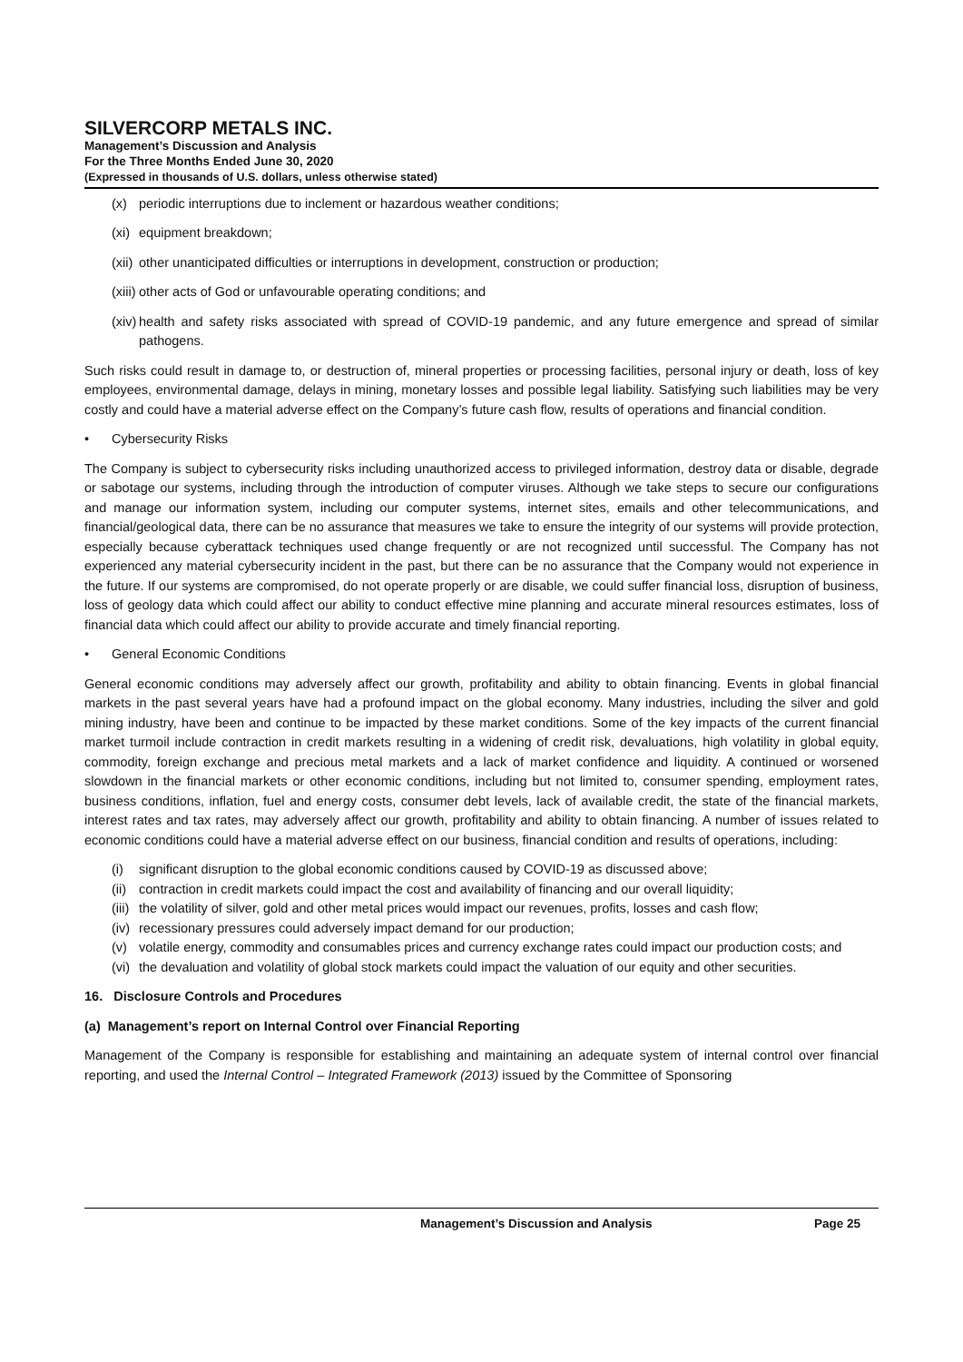SILVERCORP METALS INC.
Management’s Discussion and Analysis
For the Three Months Ended June 30, 2020
(Expressed in thousands of U.S. dollars, unless otherwise stated)
(x) periodic interruptions due to inclement or hazardous weather conditions;
(xi) equipment breakdown;
(xii) other unanticipated difficulties or interruptions in development, construction or production;
(xiii) other acts of God or unfavourable operating conditions; and
(xiv) health and safety risks associated with spread of COVID-19 pandemic, and any future emergence and spread of similar pathogens.
Such risks could result in damage to, or destruction of, mineral properties or processing facilities, personal injury or death, loss of key employees, environmental damage, delays in mining, monetary losses and possible legal liability. Satisfying such liabilities may be very costly and could have a material adverse effect on the Company’s future cash flow, results of operations and financial condition.
• Cybersecurity Risks
The Company is subject to cybersecurity risks including unauthorized access to privileged information, destroy data or disable, degrade or sabotage our systems, including through the introduction of computer viruses. Although we take steps to secure our configurations and manage our information system, including our computer systems, internet sites, emails and other telecommunications, and financial/geological data, there can be no assurance that measures we take to ensure the integrity of our systems will provide protection, especially because cyberattack techniques used change frequently or are not recognized until successful. The Company has not experienced any material cybersecurity incident in the past, but there can be no assurance that the Company would not experience in the future. If our systems are compromised, do not operate properly or are disable, we could suffer financial loss, disruption of business, loss of geology data which could affect our ability to conduct effective mine planning and accurate mineral resources estimates, loss of financial data which could affect our ability to provide accurate and timely financial reporting.
• General Economic Conditions
General economic conditions may adversely affect our growth, profitability and ability to obtain financing. Events in global financial markets in the past several years have had a profound impact on the global economy. Many industries, including the silver and gold mining industry, have been and continue to be impacted by these market conditions. Some of the key impacts of the current financial market turmoil include contraction in credit markets resulting in a widening of credit risk, devaluations, high volatility in global equity, commodity, foreign exchange and precious metal markets and a lack of market confidence and liquidity. A continued or worsened slowdown in the financial markets or other economic conditions, including but not limited to, consumer spending, employment rates, business conditions, inflation, fuel and energy costs, consumer debt levels, lack of available credit, the state of the financial markets, interest rates and tax rates, may adversely affect our growth, profitability and ability to obtain financing. A number of issues related to economic conditions could have a material adverse effect on our business, financial condition and results of operations, including:
(i) significant disruption to the global economic conditions caused by COVID-19 as discussed above;
(ii) contraction in credit markets could impact the cost and availability of financing and our overall liquidity;
(iii) the volatility of silver, gold and other metal prices would impact our revenues, profits, losses and cash flow;
(iv) recessionary pressures could adversely impact demand for our production;
(v) volatile energy, commodity and consumables prices and currency exchange rates could impact our production costs; and
(vi) the devaluation and volatility of global stock markets could impact the valuation of our equity and other securities.
16. Disclosure Controls and Procedures
(a) Management’s report on Internal Control over Financial Reporting
Management of the Company is responsible for establishing and maintaining an adequate system of internal control over financial reporting, and used the Internal Control – Integrated Framework (2013) issued by the Committee of Sponsoring
Management’s Discussion and Analysis Page 25